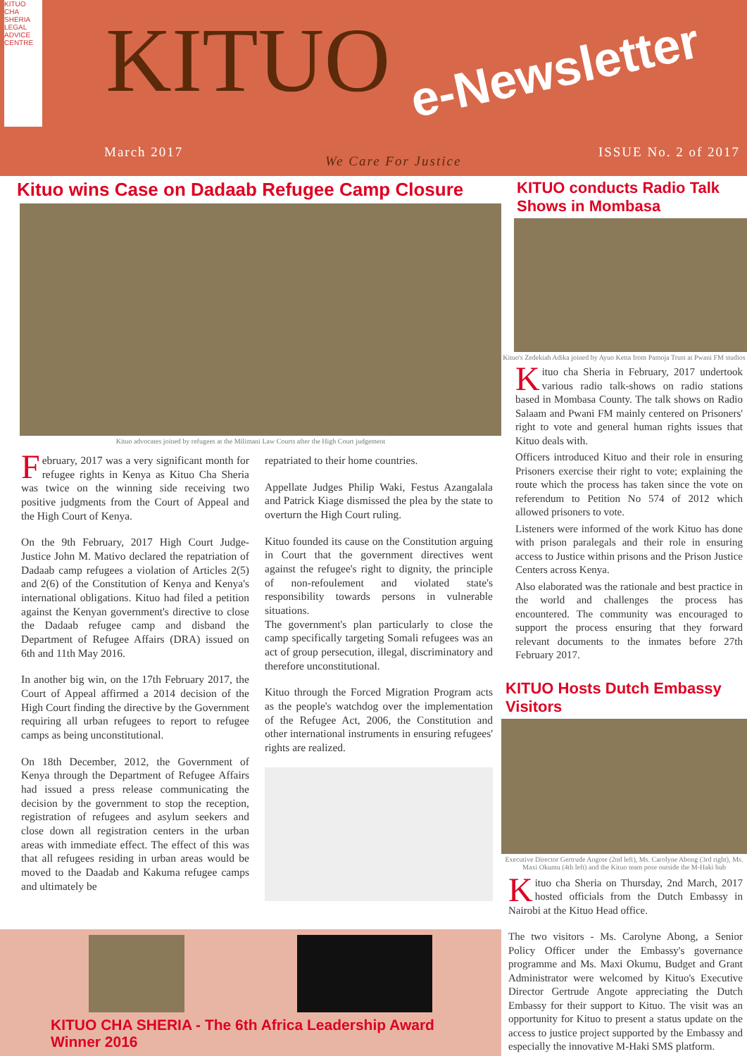KITUO CHA SHERIA LEGAL ADVICE CENTRE
KITUO e-Newsletter
March 2017
We Care For Justice
ISSUE No. 2 of 2017
Kituo wins Case on Dadaab Refugee Camp Closure
Kituo advocates joined by refugees at the Milimani Law Courts after the High Court judgement
February, 2017 was a very significant month for refugee rights in Kenya as Kituo Cha Sheria was twice on the winning side receiving two positive judgments from the Court of Appeal and the High Court of Kenya.
On the 9th February, 2017 High Court Judge-Justice John M. Mativo declared the repatriation of Dadaab camp refugees a violation of Articles 2(5) and 2(6) of the Constitution of Kenya and Kenya's international obligations. Kituo had filed a petition against the Kenyan government's directive to close the Dadaab refugee camp and disband the Department of Refugee Affairs (DRA) issued on 6th and 11th May 2016.
In another big win, on the 17th February 2017, the Court of Appeal affirmed a 2014 decision of the High Court finding the directive by the Government requiring all urban refugees to report to refugee camps as being unconstitutional.
On 18th December, 2012, the Government of Kenya through the Department of Refugee Affairs had issued a press release communicating the decision by the government to stop the reception, registration of refugees and asylum seekers and close down all registration centers in the urban areas with immediate effect. The effect of this was that all refugees residing in urban areas would be moved to the Daadab and Kakuma refugee camps and ultimately be
repatriated to their home countries.
Appellate Judges Philip Waki, Festus Azangalala and Patrick Kiage dismissed the plea by the state to overturn the High Court ruling.
Kituo founded its cause on the Constitution arguing in Court that the government directives went against the refugee's right to dignity, the principle of non-refoulement and violated state's responsibility towards persons in vulnerable situations.
The government's plan particularly to close the camp specifically targeting Somali refugees was an act of group persecution, illegal, discriminatory and therefore unconstitutional.
Kituo through the Forced Migration Program acts as the people's watchdog over the implementation of the Refugee Act, 2006, the Constitution and other international instruments in ensuring refugees' rights are realized.
KITUO CHA SHERIA - The 6th Africa Leadership Award Winner 2016
KITUO conducts Radio Talk Shows in Mombasa
Kituo's Zedekiah Adika joined by Ayuo Ketta from Pamoja Trust at Pwani FM studios
Kituo cha Sheria in February, 2017 undertook various radio talk-shows on radio stations based in Mombasa County. The talk shows on Radio Salaam and Pwani FM mainly centered on Prisoners' right to vote and general human rights issues that Kituo deals with.
Officers introduced Kituo and their role in ensuring Prisoners exercise their right to vote; explaining the route which the process has taken since the vote on referendum to Petition No 574 of 2012 which allowed prisoners to vote.
Listeners were informed of the work Kituo has done with prison paralegals and their role in ensuring access to Justice within prisons and the Prison Justice Centers across Kenya.
Also elaborated was the rationale and best practice in the world and challenges the process has encountered. The community was encouraged to support the process ensuring that they forward relevant documents to the inmates before 27th February 2017.
KITUO Hosts Dutch Embassy Visitors
Executive Director Gertrude Angote (2nd left), Ms. Carolyne Abong (3rd right), Ms. Maxi Okumu (4th left) and the Kituo team pose outside the M-Haki hub
Kituo cha Sheria on Thursday, 2nd March, 2017 hosted officials from the Dutch Embassy in Nairobi at the Kituo Head office.
The two visitors - Ms. Carolyne Abong, a Senior Policy Officer under the Embassy's governance programme and Ms. Maxi Okumu, Budget and Grant Administrator were welcomed by Kituo's Executive Director Gertrude Angote appreciating the Dutch Embassy for their support to Kituo. The visit was an opportunity for Kituo to present a status update on the access to justice project supported by the Embassy and especially the innovative M-Haki SMS platform.